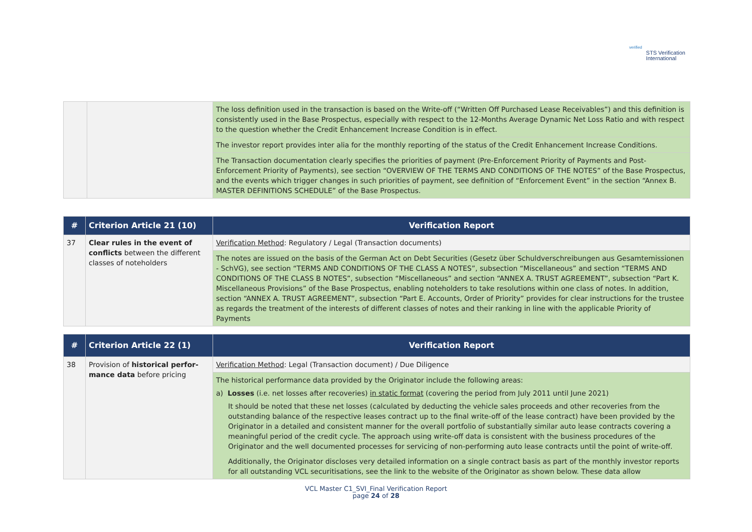verified
STS Verification
International
| | | The loss definition used in the transaction is based on the Write-off (“Written Off Purchased Lease Receivables”) and this definition is consistently used in the Base Prospectus, especially with respect to the 12-Months Average Dynamic Net Loss Ratio and with respect to the question whether the Credit Enhancement Increase Condition is in effect. |
| | | The investor report provides inter alia for the monthly reporting of the status of the Credit Enhancement Increase Conditions. |
| | | The Transaction documentation clearly specifies the priorities of payment (Pre-Enforcement Priority of Payments and Post-Enforcement Priority of Payments), see section “OVERVIEW OF THE TERMS AND CONDITIONS OF THE NOTES” of the Base Prospectus, and the events which trigger changes in such priorities of payment, see definition of “Enforcement Event” in the section “Annex B. MASTER DEFINITIONS SCHEDULE” of the Base Prospectus. |
| # | Criterion Article 21 (10) | Verification Report |
| --- | --- | --- |
| 37 | Clear rules in the event of conflicts between the different classes of noteholders | Verification Method : Regulatory / Legal (Transaction documents) |
| | | The notes are issued on the basis of the German Act on Debt Securities (Gesetz über Schuldverschreibungen aus Gesamtemissionen - SchVG), see section “TERMS AND CONDITIONS OF THE CLASS A NOTES”, subsection “Miscellaneous” and section “TERMS AND CONDITIONS OF THE CLASS B NOTES”, subsection “Miscellaneous” and section “ANNEX A. TRUST AGREEMENT”, subsection “Part K. Miscellaneous Provisions” of the Base Prospectus, enabling noteholders to take resolutions within one class of notes. In addition, section “ANNEX A. TRUST AGREEMENT”, subsection “Part E. Accounts, Order of Priority” provides for clear instructions for the trustee as regards the treatment of the interests of different classes of notes and their ranking in line with the applicable Priority of Payments |
| # | Criterion Article 22 (1) | Verification Report |
| --- | --- | --- |
| 38 | Provision of historical perfor-mance data before pricing | Verification Method : Legal (Transaction document) / Due Diligence |
| | | The historical performance data provided by the Originator include the following areas: a) Losses (i.e. net losses after recoveries) in static format (covering the period from July 2011 until June 2021) It should be noted that these net losses (calculated by deducting the vehicle sales proceeds and other recoveries from the outstanding balance of the respective leases contract up to the final write-off of the lease contract) have been provided by the Originator in a detailed and consistent manner for the overall portfolio of substantially similar auto lease contracts covering a meaningful period of the credit cycle. The approach using write-off data is consistent with the business procedures of the Originator and the well documented processes for servicing of non-performing auto lease contracts until the point of write-off. Additionally, the Originator discloses very detailed information on a single contract basis as part of the monthly investor reports for all outstanding VCL securitisations, see the link to the website of the Originator as shown below. These data allow |
VCL Master C1_SVI_Final Verification Report
page 24 of 28